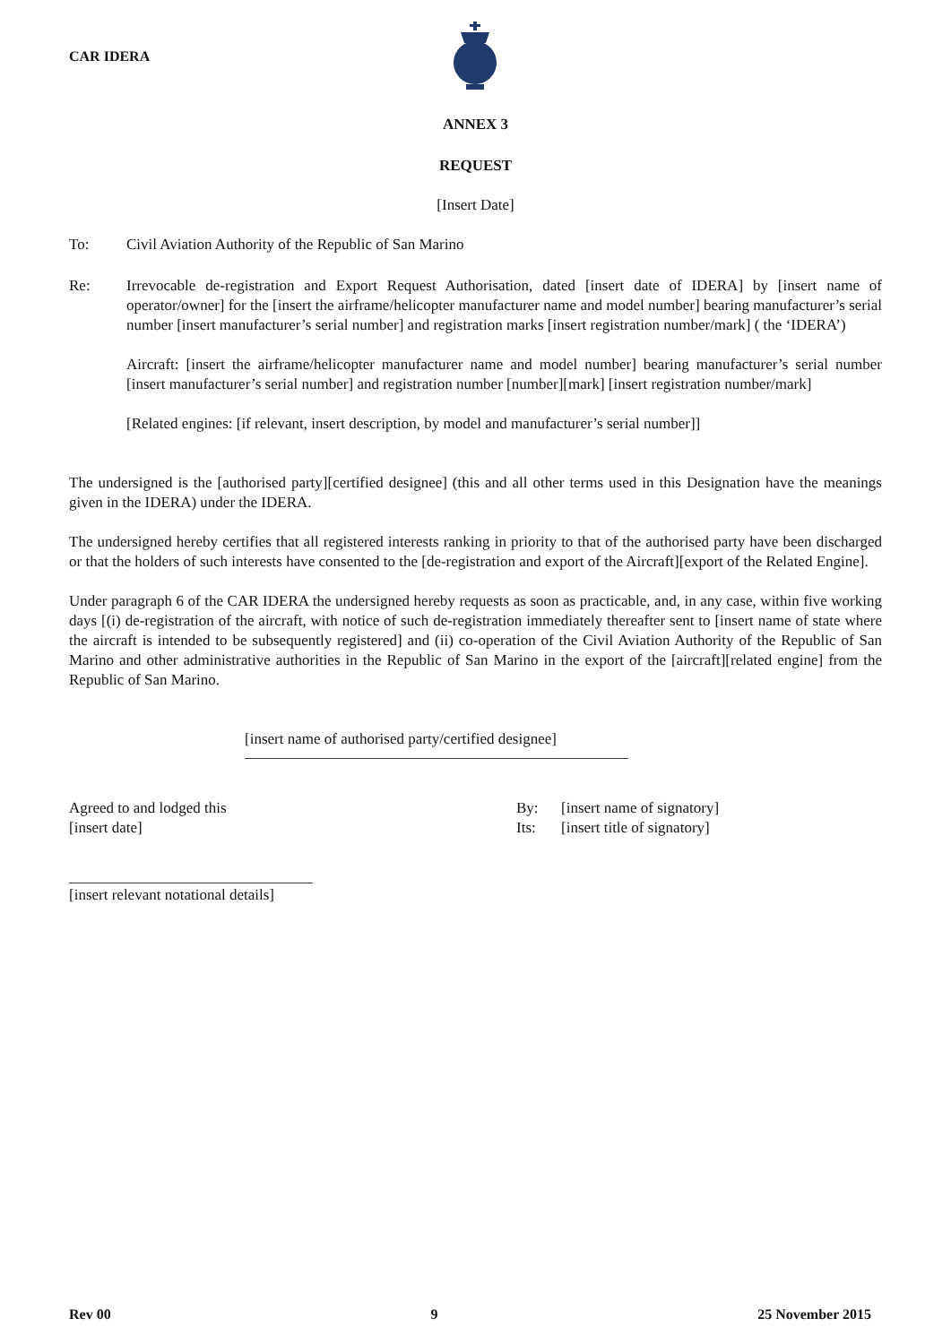CAR IDERA
ANNEX 3
REQUEST
[Insert Date]
To: Civil Aviation Authority of the Republic of San Marino
Re: Irrevocable de-registration and Export Request Authorisation, dated [insert date of IDERA] by [insert name of operator/owner] for the [insert the airframe/helicopter manufacturer name and model number] bearing manufacturer’s serial number [insert manufacturer’s serial number] and registration marks [insert registration number/mark] ( the ‘IDERA’)
Aircraft: [insert the airframe/helicopter manufacturer name and model number] bearing manufacturer’s serial number [insert manufacturer’s serial number] and registration number [number][mark] [insert registration number/mark]
[Related engines: [if relevant, insert description, by model and manufacturer’s serial number]]
The undersigned is the [authorised party][certified designee] (this and all other terms used in this Designation have the meanings given in the IDERA) under the IDERA.
The undersigned hereby certifies that all registered interests ranking in priority to that of the authorised party have been discharged or that the holders of such interests have consented to the [de-registration and export of the Aircraft][export of the Related Engine].
Under paragraph 6 of the CAR IDERA the undersigned hereby requests as soon as practicable, and, in any case, within five working days [(i) de-registration of the aircraft, with notice of such de-registration immediately thereafter sent to [insert name of state where the aircraft is intended to be subsequently registered] and (ii) co-operation of the Civil Aviation Authority of the Republic of San Marino and other administrative authorities in the Republic of San Marino in the export of the [aircraft][related engine] from the Republic of San Marino.
[insert name of authorised party/certified designee]
Agreed to and lodged this
[insert date]
By:
Its:
[insert name of signatory]
[insert title of signatory]
[insert relevant notational details]
Rev 00 9 25 November 2015